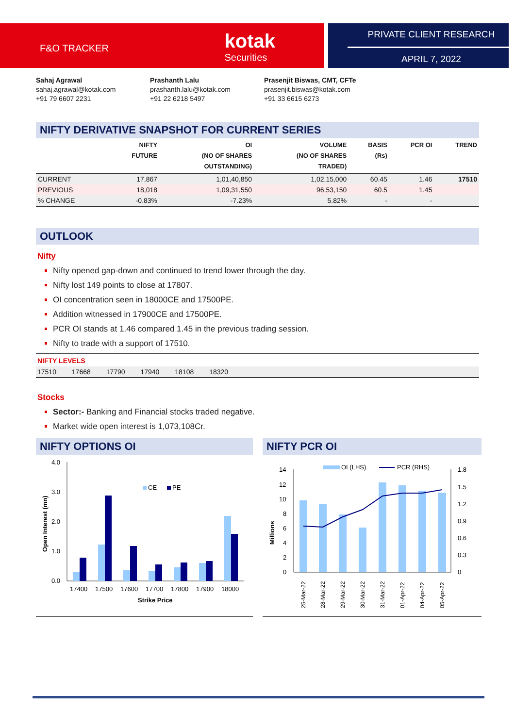F&O TRACKER
kotak
Securities
PRIVATE CLIENT RESEARCH
APRIL 7, 2022
Sahaj Agrawal
sahaj.agrawal@kotak.com
+91 79 6607 2231
Prashanth Lalu
prashanth.lalu@kotak.com
+91 22 6218 5497
Prasenjit Biswas, CMT, CFTe
prasenjit.biswas@kotak.com
+91 33 6615 6273
NIFTY DERIVATIVE SNAPSHOT FOR CURRENT SERIES
| | NIFTY FUTURE | OI (NO OF SHARES OUTSTANDING) | VOLUME (NO OF SHARES TRADED) | BASIS (Rs) | PCR OI | TREND |
| --- | --- | --- | --- | --- | --- | --- |
| CURRENT | 17,867 | 1,01,40,850 | 1,02,15,000 | 60.45 | 1.46 | 17510 |
| PREVIOUS | 18,018 | 1,09,31,550 | 96,53,150 | 60.5 | 1.45 | |
| % CHANGE | -0.83% | -7.23% | 5.82% | - | - | |
OUTLOOK
Nifty
Nifty opened gap-down and continued to trend lower through the day.
Nifty lost 149 points to close at 17807.
OI concentration seen in 18000CE and 17500PE.
Addition witnessed in 17900CE and 17500PE.
PCR OI stands at 1.46 compared 1.45 in the previous trading session.
Nifty to trade with a support of 17510.
NIFTY LEVELS
17510 17668 17790 17940 18108 18320
Stocks
Sector:- Banking and Financial stocks traded negative.
Market wide open interest is 1,073,108Cr.
NIFTY OPTIONS OI
4.0
3.0
2.0
1.0
0.0
Open Interest (mn)
CE
PE
17400
17500
17600
17700
17800
17900
18000
Strike Price
NIFTY PCR OI
OI (LHS)
PCR (RHS)
14
12
10
8
6
4
2
0
1.8
1.5
1.2
0.9
0.6
0.3
0
Millions
25-Mar-22
28-Mar-22
29-Mar-22
30-Mar-22
31-Mar-22
01-Apr-22
04-Apr-22
05-Apr-22